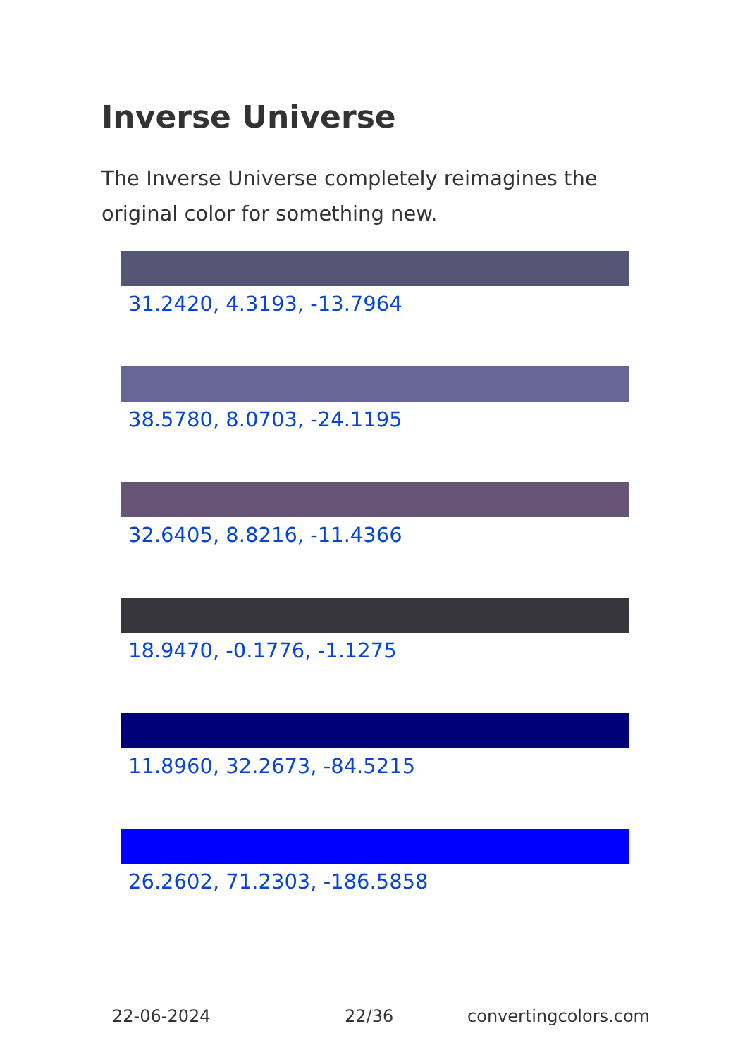Inverse Universe
The Inverse Universe completely reimagines the original color for something new.
31.2420, 4.3193, -13.7964
38.5780, 8.0703, -24.1195
32.6405, 8.8216, -11.4366
18.9470, -0.1776, -1.1275
11.8960, 32.2673, -84.5215
26.2602, 71.2303, -186.5858
22-06-2024 22/36 convertingcolors.com